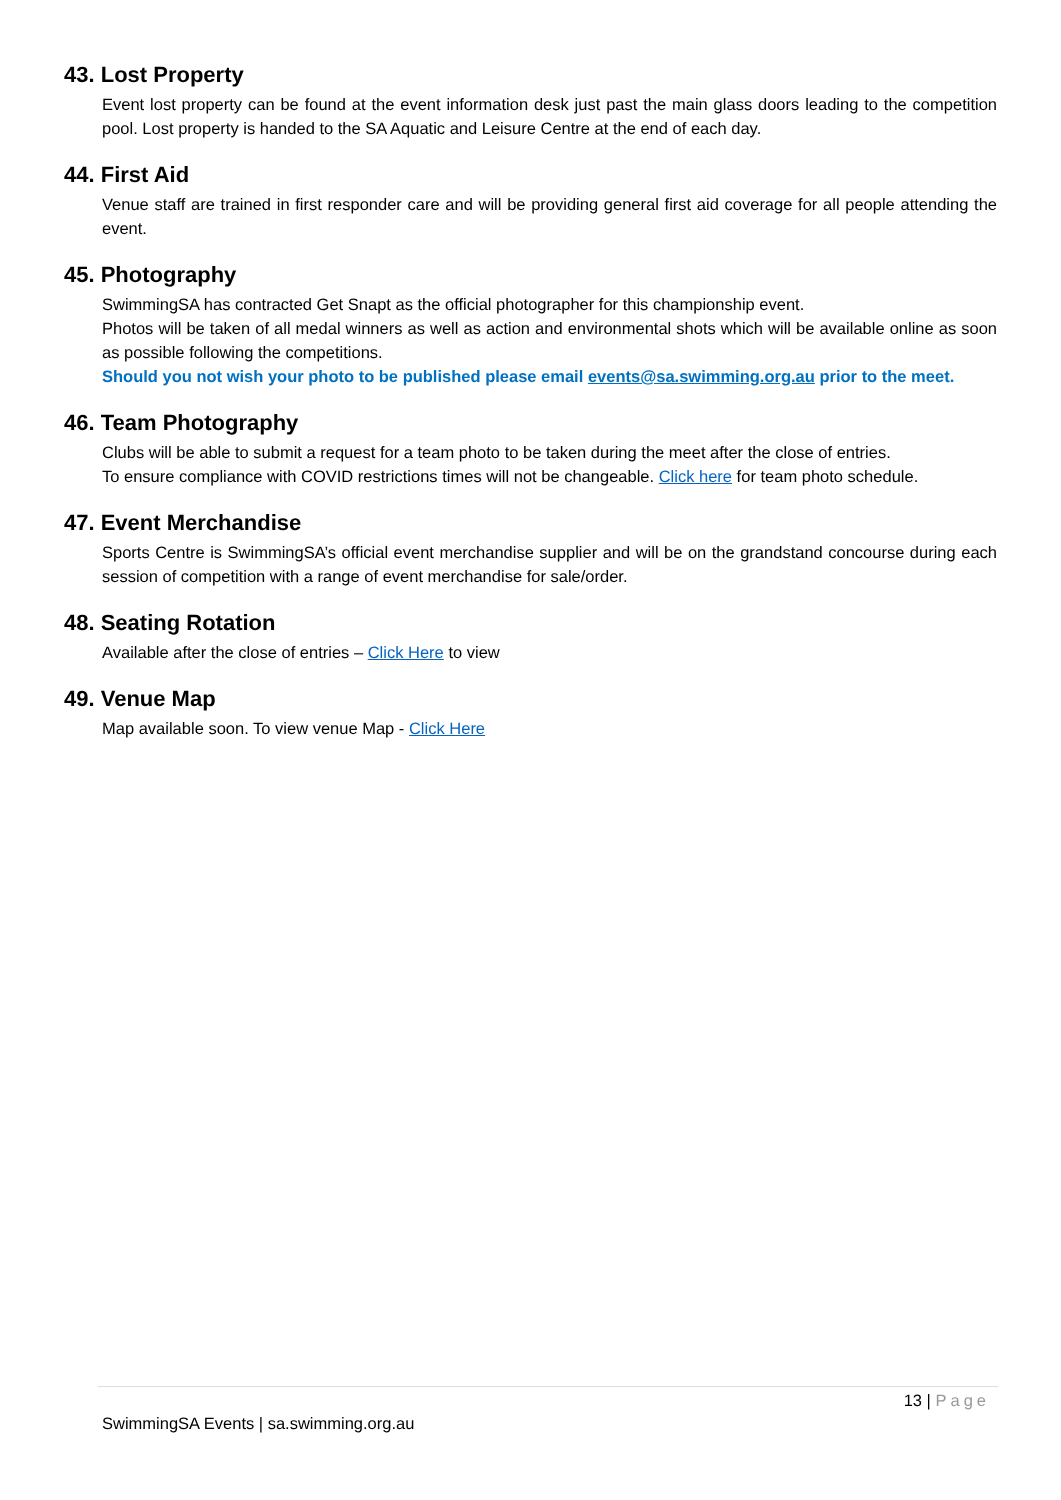43. Lost Property
Event lost property can be found at the event information desk just past the main glass doors leading to the competition pool. Lost property is handed to the SA Aquatic and Leisure Centre at the end of each day.
44. First Aid
Venue staff are trained in first responder care and will be providing general first aid coverage for all people attending the event.
45. Photography
SwimmingSA has contracted Get Snapt as the official photographer for this championship event.
Photos will be taken of all medal winners as well as action and environmental shots which will be available online as soon as possible following the competitions.
Should you not wish your photo to be published please email events@sa.swimming.org.au prior to the meet.
46. Team Photography
Clubs will be able to submit a request for a team photo to be taken during the meet after the close of entries.
To ensure compliance with COVID restrictions times will not be changeable. Click here for team photo schedule.
47. Event Merchandise
Sports Centre is SwimmingSA’s official event merchandise supplier and will be on the grandstand concourse during each session of competition with a range of event merchandise for sale/order.
48. Seating Rotation
Available after the close of entries – Click Here to view
49. Venue Map
Map available soon. To view venue Map - Click Here
13 | Page
SwimmingSA Events | sa.swimming.org.au